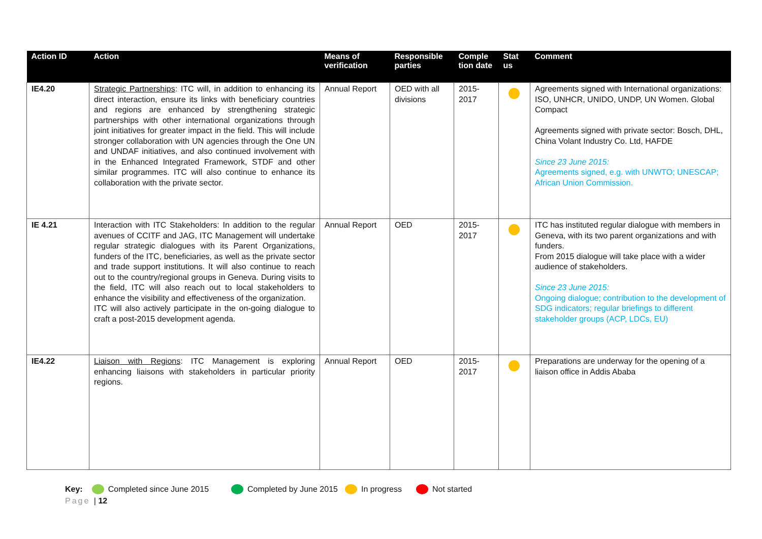| Action ID | Action | Means of verification | Responsible parties | Comple tion date | Stat us | Comment |
| --- | --- | --- | --- | --- | --- | --- |
| IE4.20 | Strategic Partnerships : ITC will, in addition to enhancing its direct interaction, ensure its links with beneficiary countries and regions are enhanced by strengthening strategic partnerships with other international organizations through joint initiatives for greater impact in the field. This will include stronger collaboration with UN agencies through the One UN and UNDAF initiatives, and also continued involvement with in the Enhanced Integrated Framework, STDF and other similar programmes. ITC will also continue to enhance its collaboration with the private sector. | Annual Report | OED with all divisions | 2015-2017 | | Agreements signed with International organizations: ISO, UNHCR, UNIDO, UNDP, UN Women. Global Compact Agreements signed with private sector: Bosch, DHL, China Volant Industry Co. Ltd, HAFDE Since 23 June 2015: Agreements signed, e.g. with UNWTO; UNESCAP; African Union Commission. |
| IE 4.21 | Interaction with ITC Stakeholders: In addition to the regular avenues of CCITF and JAG, ITC Management will undertake regular strategic dialogues with its Parent Organizations, funders of the ITC, beneficiaries, as well as the private sector and trade support institutions. It will also continue to reach out to the country/regional groups in Geneva. During visits to the field, ITC will also reach out to local stakeholders to enhance the visibility and effectiveness of the organization. ITC will also actively participate in the on-going dialogue to craft a post-2015 development agenda. | Annual Report | OED | 2015-2017 | | ITC has instituted regular dialogue with members in Geneva, with its two parent organizations and with funders. From 2015 dialogue will take place with a wider audience of stakeholders. Since 23 June 2015: Ongoing dialogue; contribution to the development of SDG indicators; regular briefings to different stakeholder groups (ACP, LDCs, EU) |
| IE4.22 | Liaison with Regions : ITC Management is exploring enhancing liaisons with stakeholders in particular priority regions. | Annual Report | OED | 2015-2017 | | Preparations are underway for the opening of a liaison office in Addis Ababa |
Key: Completed since June 2015 Completed by June 2015 In progress Not started
Page | 12